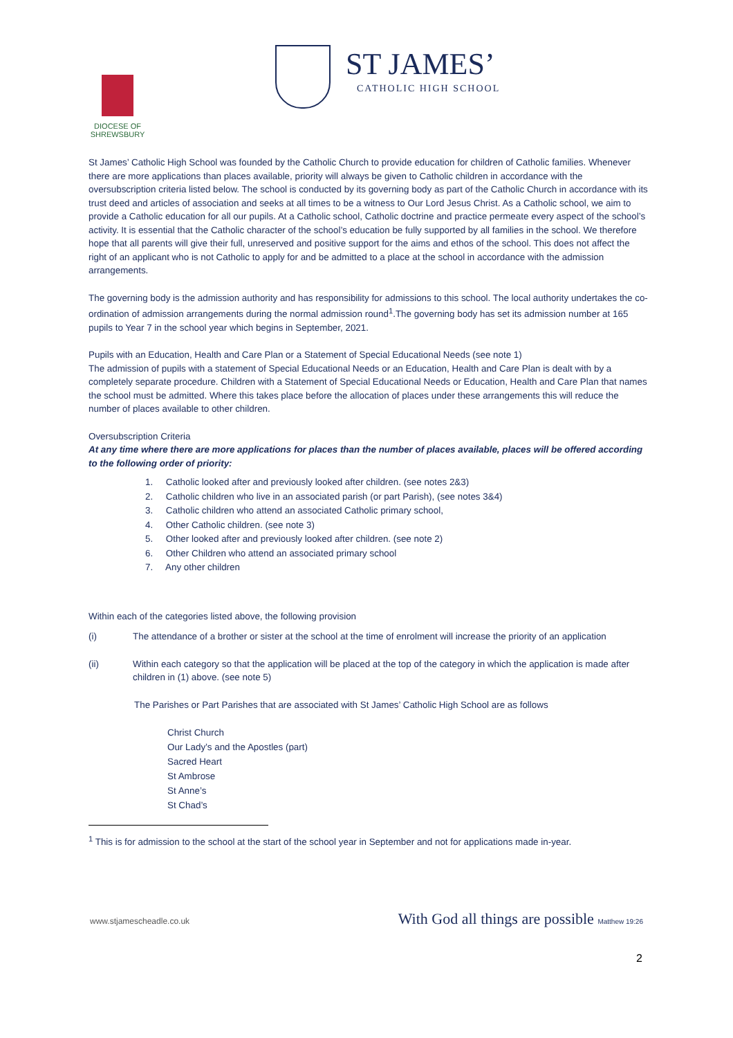DIOCESE OF
SHREWSBURY
ST JAMES’
CATHOLIC HIGH SCHOOL
St James’ Catholic High School was founded by the Catholic Church to provide education for children of Catholic families. Whenever there are more applications than places available, priority will always be given to Catholic children in accordance with the oversubscription criteria listed below. The school is conducted by its governing body as part of the Catholic Church in accordance with its trust deed and articles of association and seeks at all times to be a witness to Our Lord Jesus Christ. As a Catholic school, we aim to provide a Catholic education for all our pupils. At a Catholic school, Catholic doctrine and practice permeate every aspect of the school’s activity. It is essential that the Catholic character of the school’s education be fully supported by all families in the school. We therefore hope that all parents will give their full, unreserved and positive support for the aims and ethos of the school. This does not affect the right of an applicant who is not Catholic to apply for and be admitted to a place at the school in accordance with the admission arrangements.
The governing body is the admission authority and has responsibility for admissions to this school. The local authority undertakes the co-ordination of admission arrangements during the normal admission round<sup>1</sup>.The governing body has set its admission number at 165 pupils to Year 7 in the school year which begins in September, 2021.
Pupils with an Education, Health and Care Plan or a Statement of Special Educational Needs (see note 1)
The admission of pupils with a statement of Special Educational Needs or an Education, Health and Care Plan is dealt with by a completely separate procedure. Children with a Statement of Special Educational Needs or Education, Health and Care Plan that names the school must be admitted. Where this takes place before the allocation of places under these arrangements this will reduce the number of places available to other children.
Oversubscription Criteria
At any time where there are more applications for places than the number of places available, places will be offered according to the following order of priority:
1. Catholic looked after and previously looked after children. (see notes 2&3)
2. Catholic children who live in an associated parish (or part Parish), (see notes 3&4)
3. Catholic children who attend an associated Catholic primary school,
4. Other Catholic children. (see note 3)
5. Other looked after and previously looked after children. (see note 2)
6. Other Children who attend an associated primary school
7. Any other children
Within each of the categories listed above, the following provision
(i) The attendance of a brother or sister at the school at the time of enrolment will increase the priority of an application
(ii) Within each category so that the application will be placed at the top of the category in which the application is made after children in (1) above. (see note 5)
The Parishes or Part Parishes that are associated with St James’ Catholic High School are as follows
Christ Church
Our Lady’s and the Apostles (part)
Sacred Heart
St Ambrose
St Anne’s
St Chad’s
<sup>1</sup> This is for admission to the school at the start of the school year in September and not for applications made in-year.
www.stjamescheadle.co.uk With God all things are possible Matthew 19:26
2